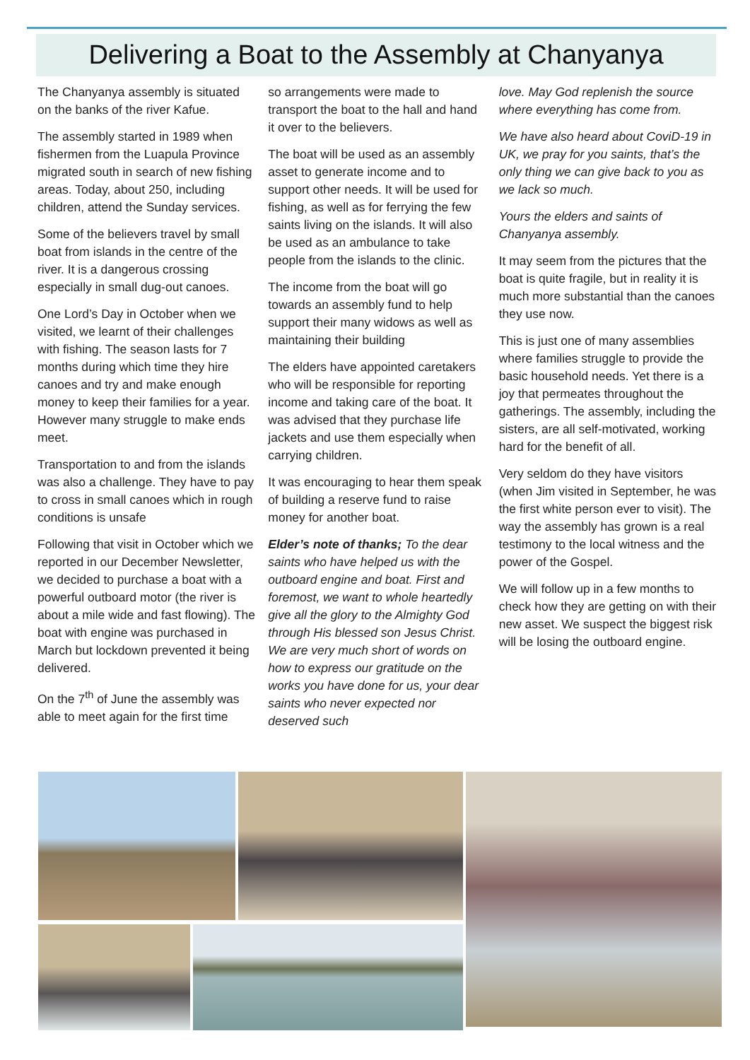Delivering a Boat to the Assembly at Chanyanya
The Chanyanya assembly is situated on the banks of the river Kafue.
The assembly started in 1989 when fishermen from the Luapula Province migrated south in search of new fishing areas. Today, about 250, including children, attend the Sunday services.
Some of the believers travel by small boat from islands in the centre of the river. It is a dangerous crossing especially in small dug-out canoes.
One Lord’s Day in October when we visited, we learnt of their challenges with fishing. The season lasts for 7 months during which time they hire canoes and try and make enough money to keep their families for a year. However many struggle to make ends meet.
Transportation to and from the islands was also a challenge. They have to pay to cross in small canoes which in rough conditions is unsafe
Following that visit in October which we reported in our December Newsletter, we decided to purchase a boat with a powerful outboard motor (the river is about a mile wide and fast flowing). The boat with engine was purchased in March but lockdown prevented it being delivered.
On the 7<sup>th</sup> of June the assembly was able to meet again for the first time
so arrangements were made to transport the boat to the hall and hand it over to the believers.
The boat will be used as an assembly asset to generate income and to support other needs. It will be used for fishing, as well as for ferrying the few saints living on the islands. It will also be used as an ambulance to take people from the islands to the clinic.
The income from the boat will go towards an assembly fund to help support their many widows as well as maintaining their building
The elders have appointed caretakers who will be responsible for reporting income and taking care of the boat. It was advised that they purchase life jackets and use them especially when carrying children.
It was encouraging to hear them speak of building a reserve fund to raise money for another boat.
Elder’s note of thanks; To the dear saints who have helped us with the outboard engine and boat. First and foremost, we want to whole heartedly give all the glory to the Almighty God through His blessed son Jesus Christ. We are very much short of words on how to express our gratitude on the works you have done for us, your dear saints who never expected nor deserved such
love. May God replenish the source where everything has come from.
We have also heard about CoviD-19 in UK, we pray for you saints, that’s the only thing we can give back to you as we lack so much.
Yours the elders and saints of Chanyanya assembly.
It may seem from the pictures that the boat is quite fragile, but in reality it is much more substantial than the canoes they use now.
This is just one of many assemblies where families struggle to provide the basic household needs. Yet there is a joy that permeates throughout the gatherings. The assembly, including the sisters, are all self-motivated, working hard for the benefit of all.
Very seldom do they have visitors (when Jim visited in September, he was the first white person ever to visit). The way the assembly has grown is a real testimony to the local witness and the power of the Gospel.
We will follow up in a few months to check how they are getting on with their new asset. We suspect the biggest risk will be losing the outboard engine.